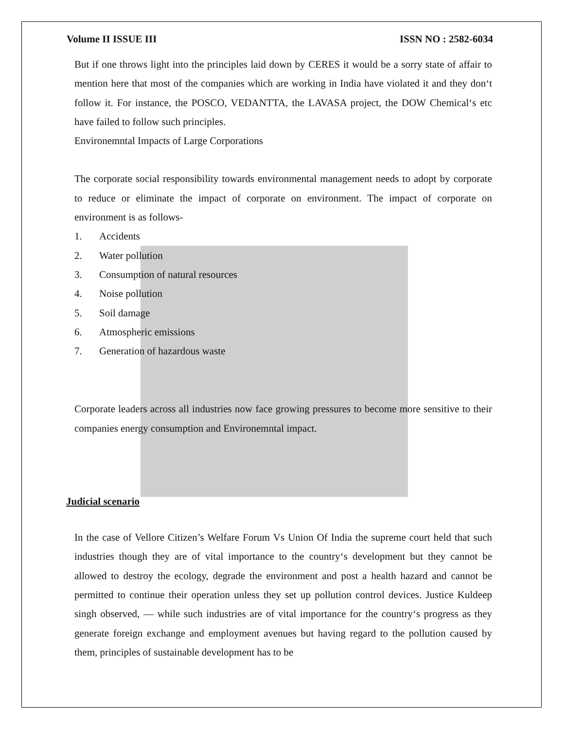Volume II ISSUE III ISSN NO : 2582-6034
But if one throws light into the principles laid down by CERES it would be a sorry state of affair to mention here that most of the companies which are working in India have violated it and they don‘t follow it. For instance, the POSCO, VEDANTTA, the LAVASA project, the DOW Chemical‘s etc have failed to follow such principles.
Environemntal Impacts of Large Corporations
The corporate social responsibility towards environmental management needs to adopt by corporate to reduce or eliminate the impact of corporate on environment. The impact of corporate on environment is as follows-
1. Accidents
2. Water pollution
3. Consumption of natural resources
4. Noise pollution
5. Soil damage
6. Atmospheric emissions
7. Generation of hazardous waste
Corporate leaders across all industries now face growing pressures to become more sensitive to their companies energy consumption and Environemntal impact.
Judicial scenario
In the case of Vellore Citizen’s Welfare Forum Vs Union Of India the supreme court held that such industries though they are of vital importance to the country‘s development but they cannot be allowed to destroy the ecology, degrade the environment and post a health hazard and cannot be permitted to continue their operation unless they set up pollution control devices. Justice Kuldeep singh observed, ― while such industries are of vital importance for the country‘s progress as they generate foreign exchange and employment avenues but having regard to the pollution caused by them, principles of sustainable development has to be